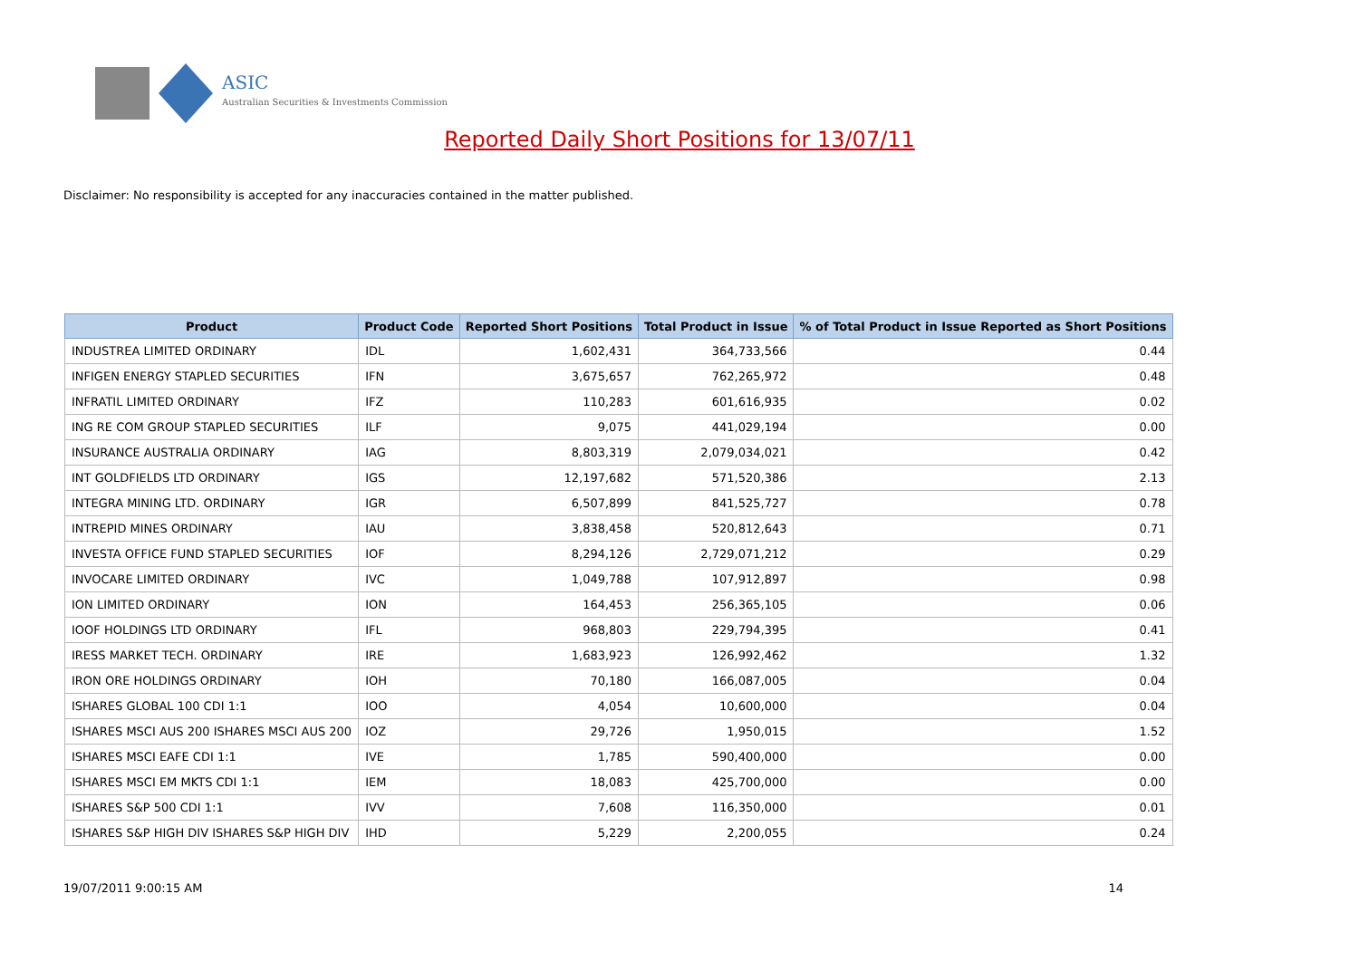ASIC
Australian Securities & Investments Commission
Reported Daily Short Positions for 13/07/11
Disclaimer: No responsibility is accepted for any inaccuracies contained in the matter published.
| Product | Product Code | Reported Short Positions | Total Product in Issue | % of Total Product in Issue Reported as Short Positions |
| --- | --- | --- | --- | --- |
| INDUSTREA LIMITED ORDINARY | IDL | 1,602,431 | 364,733,566 | 0.44 |
| INFIGEN ENERGY STAPLED SECURITIES | IFN | 3,675,657 | 762,265,972 | 0.48 |
| INFRATIL LIMITED ORDINARY | IFZ | 110,283 | 601,616,935 | 0.02 |
| ING RE COM GROUP STAPLED SECURITIES | ILF | 9,075 | 441,029,194 | 0.00 |
| INSURANCE AUSTRALIA ORDINARY | IAG | 8,803,319 | 2,079,034,021 | 0.42 |
| INT GOLDFIELDS LTD ORDINARY | IGS | 12,197,682 | 571,520,386 | 2.13 |
| INTEGRA MINING LTD. ORDINARY | IGR | 6,507,899 | 841,525,727 | 0.78 |
| INTREPID MINES ORDINARY | IAU | 3,838,458 | 520,812,643 | 0.71 |
| INVESTA OFFICE FUND STAPLED SECURITIES | IOF | 8,294,126 | 2,729,071,212 | 0.29 |
| INVOCARE LIMITED ORDINARY | IVC | 1,049,788 | 107,912,897 | 0.98 |
| ION LIMITED ORDINARY | ION | 164,453 | 256,365,105 | 0.06 |
| IOOF HOLDINGS LTD ORDINARY | IFL | 968,803 | 229,794,395 | 0.41 |
| IRESS MARKET TECH. ORDINARY | IRE | 1,683,923 | 126,992,462 | 1.32 |
| IRON ORE HOLDINGS ORDINARY | IOH | 70,180 | 166,087,005 | 0.04 |
| ISHARES GLOBAL 100 CDI 1:1 | IOO | 4,054 | 10,600,000 | 0.04 |
| ISHARES MSCI AUS 200 ISHARES MSCI AUS 200 | IOZ | 29,726 | 1,950,015 | 1.52 |
| ISHARES MSCI EAFE CDI 1:1 | IVE | 1,785 | 590,400,000 | 0.00 |
| ISHARES MSCI EM MKTS CDI 1:1 | IEM | 18,083 | 425,700,000 | 0.00 |
| ISHARES S&P 500 CDI 1:1 | IVV | 7,608 | 116,350,000 | 0.01 |
| ISHARES S&P HIGH DIV ISHARES S&P HIGH DIV | IHD | 5,229 | 2,200,055 | 0.24 |
19/07/2011 9:00:15 AM 14